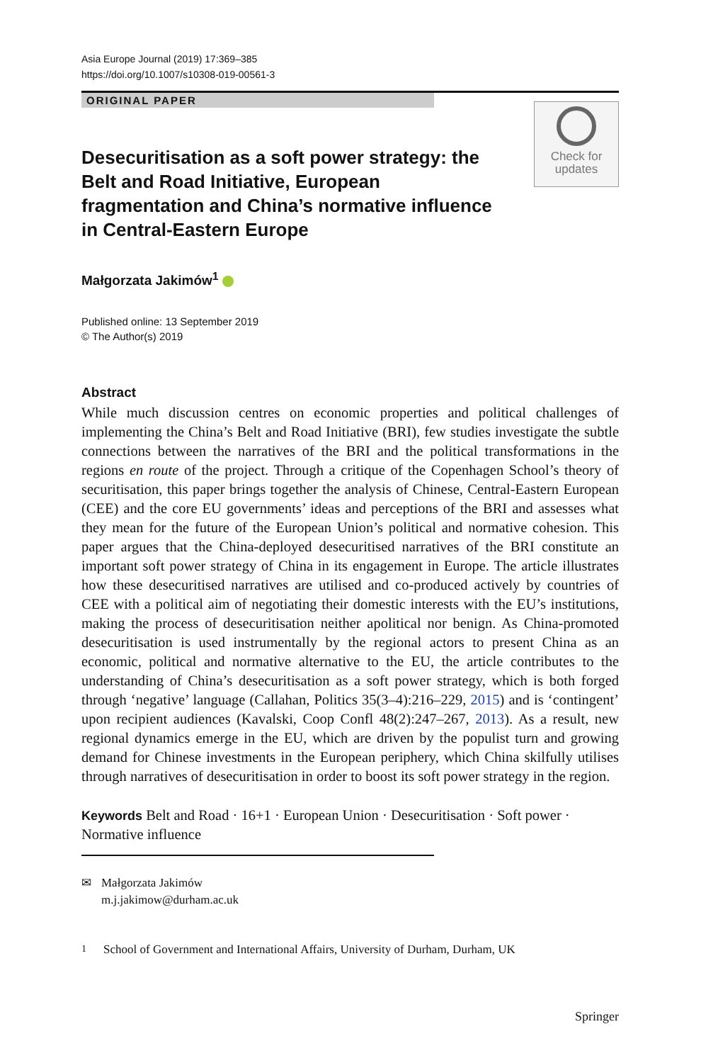Asia Europe Journal (2019) 17:369–385
https://doi.org/10.1007/s10308-019-00561-3
ORIGINAL PAPER
Desecuritisation as a soft power strategy: the Belt and Road Initiative, European fragmentation and China’s normative influence in Central-Eastern Europe
Check for
updates
Małgorzata Jakimów<sup>1</sup>
Published online: 13 September 2019
© The Author(s) 2019
Abstract
While much discussion centres on economic properties and political challenges of implementing the China’s Belt and Road Initiative (BRI), few studies investigate the subtle connections between the narratives of the BRI and the political transformations in the regions en route of the project. Through a critique of the Copenhagen School’s theory of securitisation, this paper brings together the analysis of Chinese, Central-Eastern European (CEE) and the core EU governments’ ideas and perceptions of the BRI and assesses what they mean for the future of the European Union’s political and normative cohesion. This paper argues that the China-deployed desecuritised narratives of the BRI constitute an important soft power strategy of China in its engagement in Europe. The article illustrates how these desecuritised narratives are utilised and co-produced actively by countries of CEE with a political aim of negotiating their domestic interests with the EU’s institutions, making the process of desecuritisation neither apolitical nor benign. As China-promoted desecuritisation is used instrumentally by the regional actors to present China as an economic, political and normative alternative to the EU, the article contributes to the understanding of China’s desecuritisation as a soft power strategy, which is both forged through ‘negative’ language (Callahan, Politics 35(3–4):216–229, 2015) and is ‘contingent’ upon recipient audiences (Kavalski, Coop Confl 48(2):247–267, 2013). As a result, new regional dynamics emerge in the EU, which are driven by the populist turn and growing demand for Chinese investments in the European periphery, which China skilfully utilises through narratives of desecuritisation in order to boost its soft power strategy in the region.
Keywords Belt and Road · 16+1 · European Union · Desecuritisation · Soft power · Normative influence
✉ Małgorzata Jakimów
m.j.jakimow@durham.ac.uk
<sup>1</sup> School of Government and International Affairs, University of Durham, Durham, UK
Springer